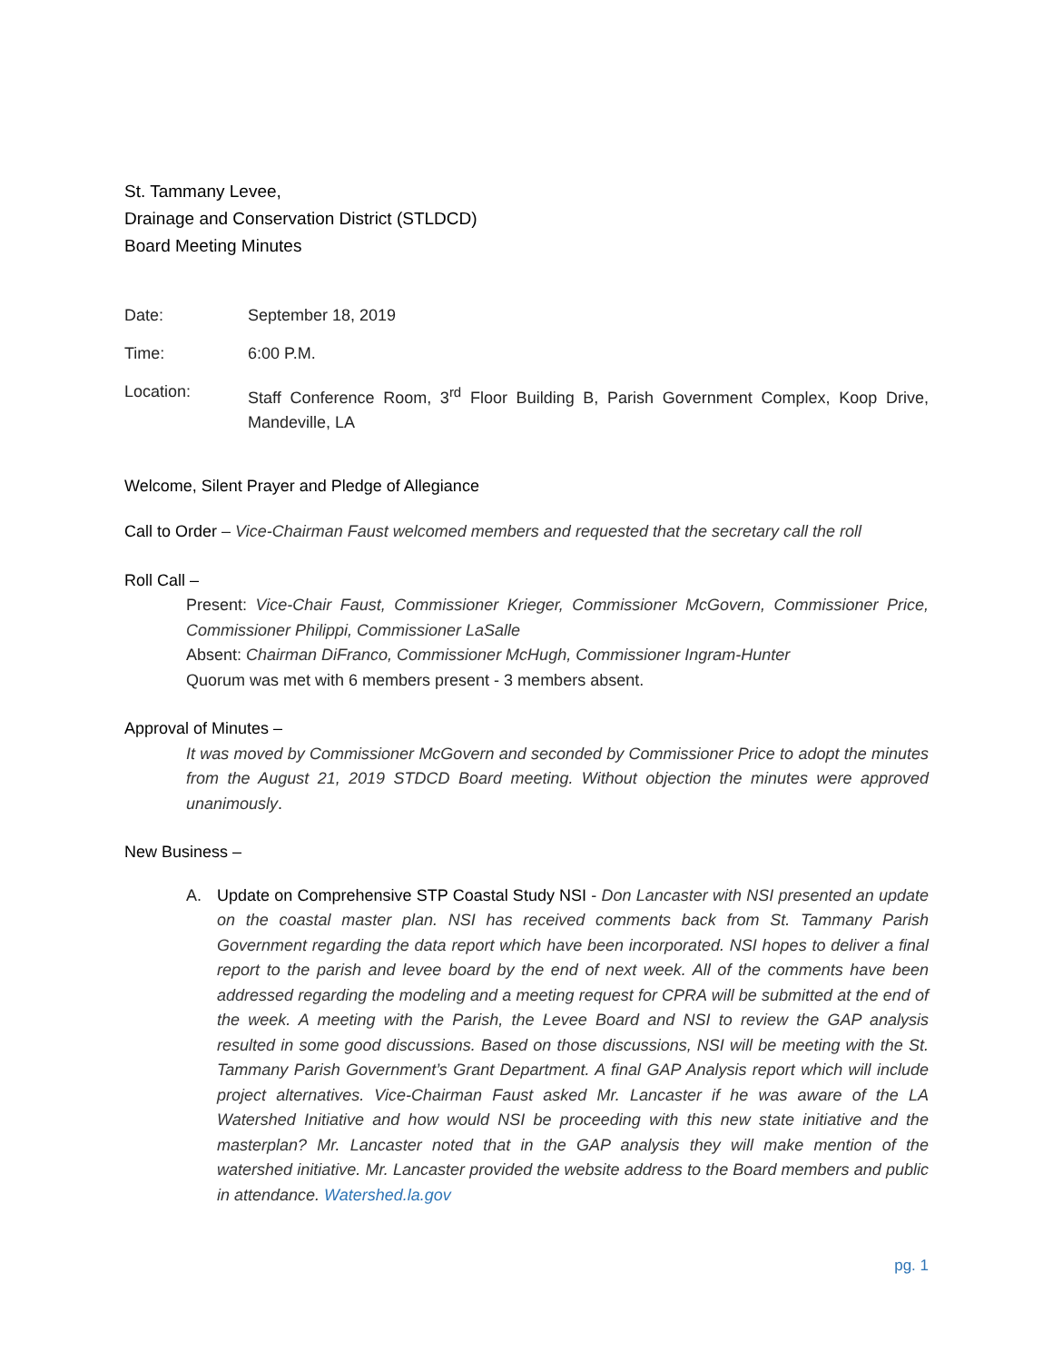St. Tammany Levee,
Drainage and Conservation District (STLDCD)
Board Meeting Minutes
Date: September 18, 2019
Time: 6:00 P.M.
Location: Staff Conference Room, 3<sup>rd</sup> Floor Building B, Parish Government Complex, Koop Drive, Mandeville, LA
Welcome, Silent Prayer and Pledge of Allegiance
Call to Order – Vice-Chairman Faust welcomed members and requested that the secretary call the roll
Roll Call –
Present: Vice-Chair Faust, Commissioner Krieger, Commissioner McGovern, Commissioner Price, Commissioner Philippi, Commissioner LaSalle
Absent: Chairman DiFranco, Commissioner McHugh, Commissioner Ingram-Hunter
Quorum was met with 6 members present - 3 members absent.
Approval of Minutes –
It was moved by Commissioner McGovern and seconded by Commissioner Price to adopt the minutes from the August 21, 2019 STDCD Board meeting. Without objection the minutes were approved unanimously.
New Business –
A. Update on Comprehensive STP Coastal Study NSI - Don Lancaster with NSI presented an update on the coastal master plan. NSI has received comments back from St. Tammany Parish Government regarding the data report which have been incorporated. NSI hopes to deliver a final report to the parish and levee board by the end of next week. All of the comments have been addressed regarding the modeling and a meeting request for CPRA will be submitted at the end of the week. A meeting with the Parish, the Levee Board and NSI to review the GAP analysis resulted in some good discussions. Based on those discussions, NSI will be meeting with the St. Tammany Parish Government’s Grant Department. A final GAP Analysis report which will include project alternatives. Vice-Chairman Faust asked Mr. Lancaster if he was aware of the LA Watershed Initiative and how would NSI be proceeding with this new state initiative and the masterplan? Mr. Lancaster noted that in the GAP analysis they will make mention of the watershed initiative. Mr. Lancaster provided the website address to the Board members and public in attendance. Watershed.la.gov
pg. 1